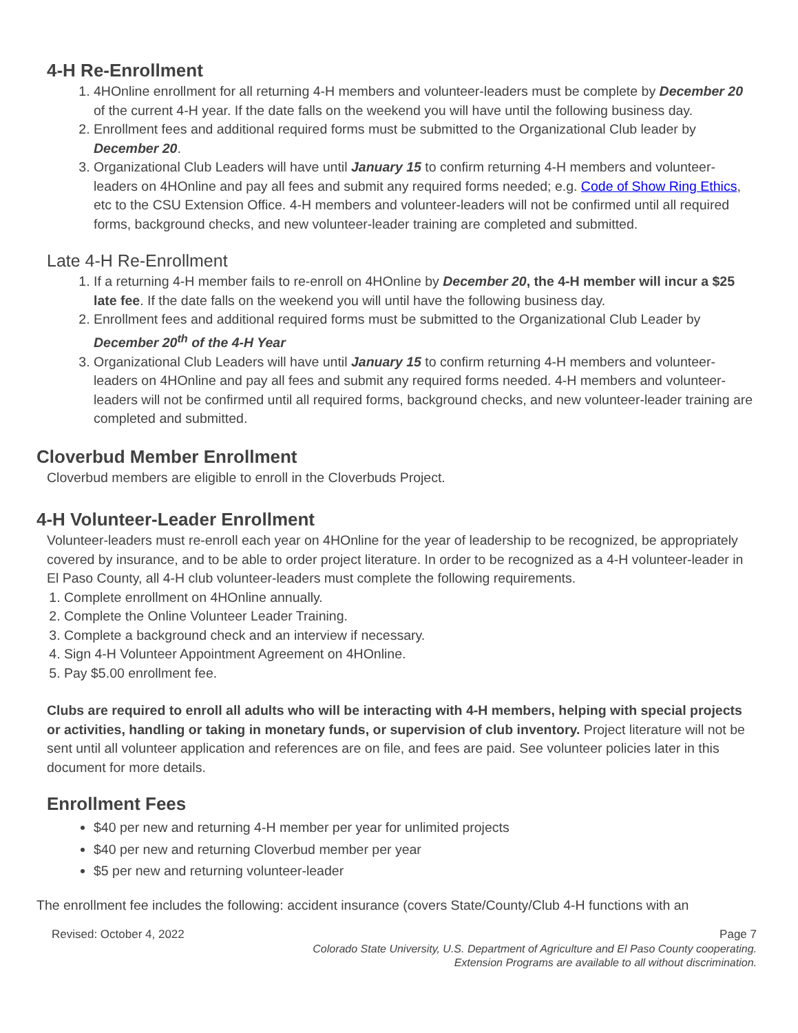4-H Re-Enrollment
1. 4HOnline enrollment for all returning 4-H members and volunteer-leaders must be complete by December 20 of the current 4-H year. If the date falls on the weekend you will have until the following business day.
2. Enrollment fees and additional required forms must be submitted to the Organizational Club leader by December 20.
3. Organizational Club Leaders will have until January 15 to confirm returning 4-H members and volunteer-leaders on 4HOnline and pay all fees and submit any required forms needed; e.g. Code of Show Ring Ethics, etc to the CSU Extension Office. 4-H members and volunteer-leaders will not be confirmed until all required forms, background checks, and new volunteer-leader training are completed and submitted.
Late 4-H Re-Enrollment
1. If a returning 4-H member fails to re-enroll on 4HOnline by December 20, the 4-H member will incur a $25 late fee. If the date falls on the weekend you will until have the following business day.
2. Enrollment fees and additional required forms must be submitted to the Organizational Club Leader by December 20<sup>th</sup> of the 4-H Year
3. Organizational Club Leaders will have until January 15 to confirm returning 4-H members and volunteer-leaders on 4HOnline and pay all fees and submit any required forms needed. 4-H members and volunteer-leaders will not be confirmed until all required forms, background checks, and new volunteer-leader training are completed and submitted.
Cloverbud Member Enrollment
Cloverbud members are eligible to enroll in the Cloverbuds Project.
4-H Volunteer-Leader Enrollment
Volunteer-leaders must re-enroll each year on 4HOnline for the year of leadership to be recognized, be appropriately covered by insurance, and to be able to order project literature. In order to be recognized as a 4-H volunteer-leader in El Paso County, all 4-H club volunteer-leaders must complete the following requirements.
1. Complete enrollment on 4HOnline annually.
2. Complete the Online Volunteer Leader Training.
3. Complete a background check and an interview if necessary.
4. Sign 4-H Volunteer Appointment Agreement on 4HOnline.
5. Pay $5.00 enrollment fee.
Clubs are required to enroll all adults who will be interacting with 4-H members, helping with special projects or activities, handling or taking in monetary funds, or supervision of club inventory. Project literature will not be sent until all volunteer application and references are on file, and fees are paid. See volunteer policies later in this document for more details.
Enrollment Fees
$40 per new and returning 4-H member per year for unlimited projects
$40 per new and returning Cloverbud member per year
$5 per new and returning volunteer-leader
The enrollment fee includes the following: accident insurance (covers State/County/Club 4-H functions with an
Revised: October 4, 2022 Page 7
Colorado State University, U.S. Department of Agriculture and El Paso County cooperating.
Extension Programs are available to all without discrimination.